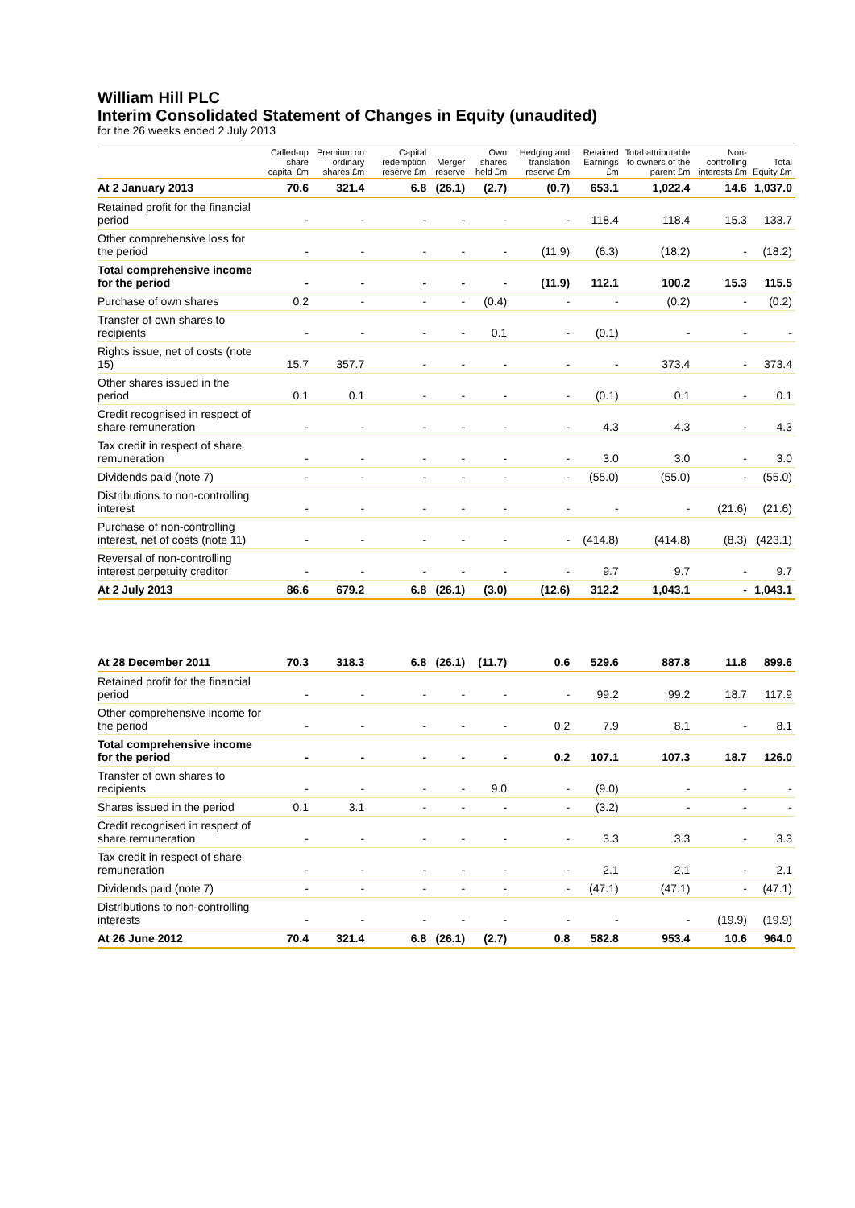William Hill PLC
Interim Consolidated Statement of Changes in Equity (unaudited)
for the 26 weeks ended 2 July 2013
| | Called-up share capital £m | Premium on ordinary shares £m | Capital redemption reserve £m | Merger reserve | Own shares held £m | Hedging and translation reserve £m | Retained Earnings £m | Total attributable to owners of the parent £m | Non-controlling interests £m | Total Equity £m |
| --- | --- | --- | --- | --- | --- | --- | --- | --- | --- | --- |
| At 2 January 2013 | 70.6 | 321.4 | 6.8 | (26.1) | (2.7) | (0.7) | 653.1 | 1,022.4 | 14.6 | 1,037.0 |
| Retained profit for the financial period | - | - | - | - | - | - | 118.4 | 118.4 | 15.3 | 133.7 |
| Other comprehensive loss for the period | - | - | - | - | - | (11.9) | (6.3) | (18.2) | - | (18.2) |
| Total comprehensive income for the period | - | - | - | - | - | (11.9) | 112.1 | 100.2 | 15.3 | 115.5 |
| Purchase of own shares | 0.2 | - | - | - | (0.4) | - | - | (0.2) | - | (0.2) |
| Transfer of own shares to recipients | - | - | - | - | 0.1 | - | (0.1) | - | - | - |
| Rights issue, net of costs (note 15) | 15.7 | 357.7 | - | - | - | - | - | 373.4 | - | 373.4 |
| Other shares issued in the period | 0.1 | 0.1 | - | - | - | - | (0.1) | 0.1 | - | 0.1 |
| Credit recognised in respect of share remuneration | - | - | - | - | - | - | 4.3 | 4.3 | - | 4.3 |
| Tax credit in respect of share remuneration | - | - | - | - | - | - | 3.0 | 3.0 | - | 3.0 |
| Dividends paid (note 7) | - | - | - | - | - | - | (55.0) | (55.0) | - | (55.0) |
| Distributions to non-controlling interest | - | - | - | - | - | - | - | - | (21.6) | (21.6) |
| Purchase of non-controlling interest, net of costs (note 11) | - | - | - | - | - | - | (414.8) | (414.8) | (8.3) | (423.1) |
| Reversal of non-controlling interest perpetuity creditor | - | - | - | - | - | - | 9.7 | 9.7 | - | 9.7 |
| At 2 July 2013 | 86.6 | 679.2 | 6.8 | (26.1) | (3.0) | (12.6) | 312.2 | 1,043.1 | - | 1,043.1 |
| At 28 December 2011 | 70.3 | 318.3 | 6.8 | (26.1) | (11.7) | 0.6 | 529.6 | 887.8 | 11.8 | 899.6 |
| Retained profit for the financial period | - | - | - | - | - | - | 99.2 | 99.2 | 18.7 | 117.9 |
| Other comprehensive income for the period | - | - | - | - | - | 0.2 | 7.9 | 8.1 | - | 8.1 |
| Total comprehensive income for the period | - | - | - | - | - | 0.2 | 107.1 | 107.3 | 18.7 | 126.0 |
| Transfer of own shares to recipients | - | - | - | - | 9.0 | - | (9.0) | - | - | - |
| Shares issued in the period | 0.1 | 3.1 | - | - | - | - | (3.2) | - | - | - |
| Credit recognised in respect of share remuneration | - | - | - | - | - | - | 3.3 | 3.3 | - | 3.3 |
| Tax credit in respect of share remuneration | - | - | - | - | - | - | 2.1 | 2.1 | - | 2.1 |
| Dividends paid (note 7) | - | - | - | - | - | - | (47.1) | (47.1) | - | (47.1) |
| Distributions to non-controlling interests | - | - | - | - | - | - | - | - | (19.9) | (19.9) |
| At 26 June 2012 | 70.4 | 321.4 | 6.8 | (26.1) | (2.7) | 0.8 | 582.8 | 953.4 | 10.6 | 964.0 |